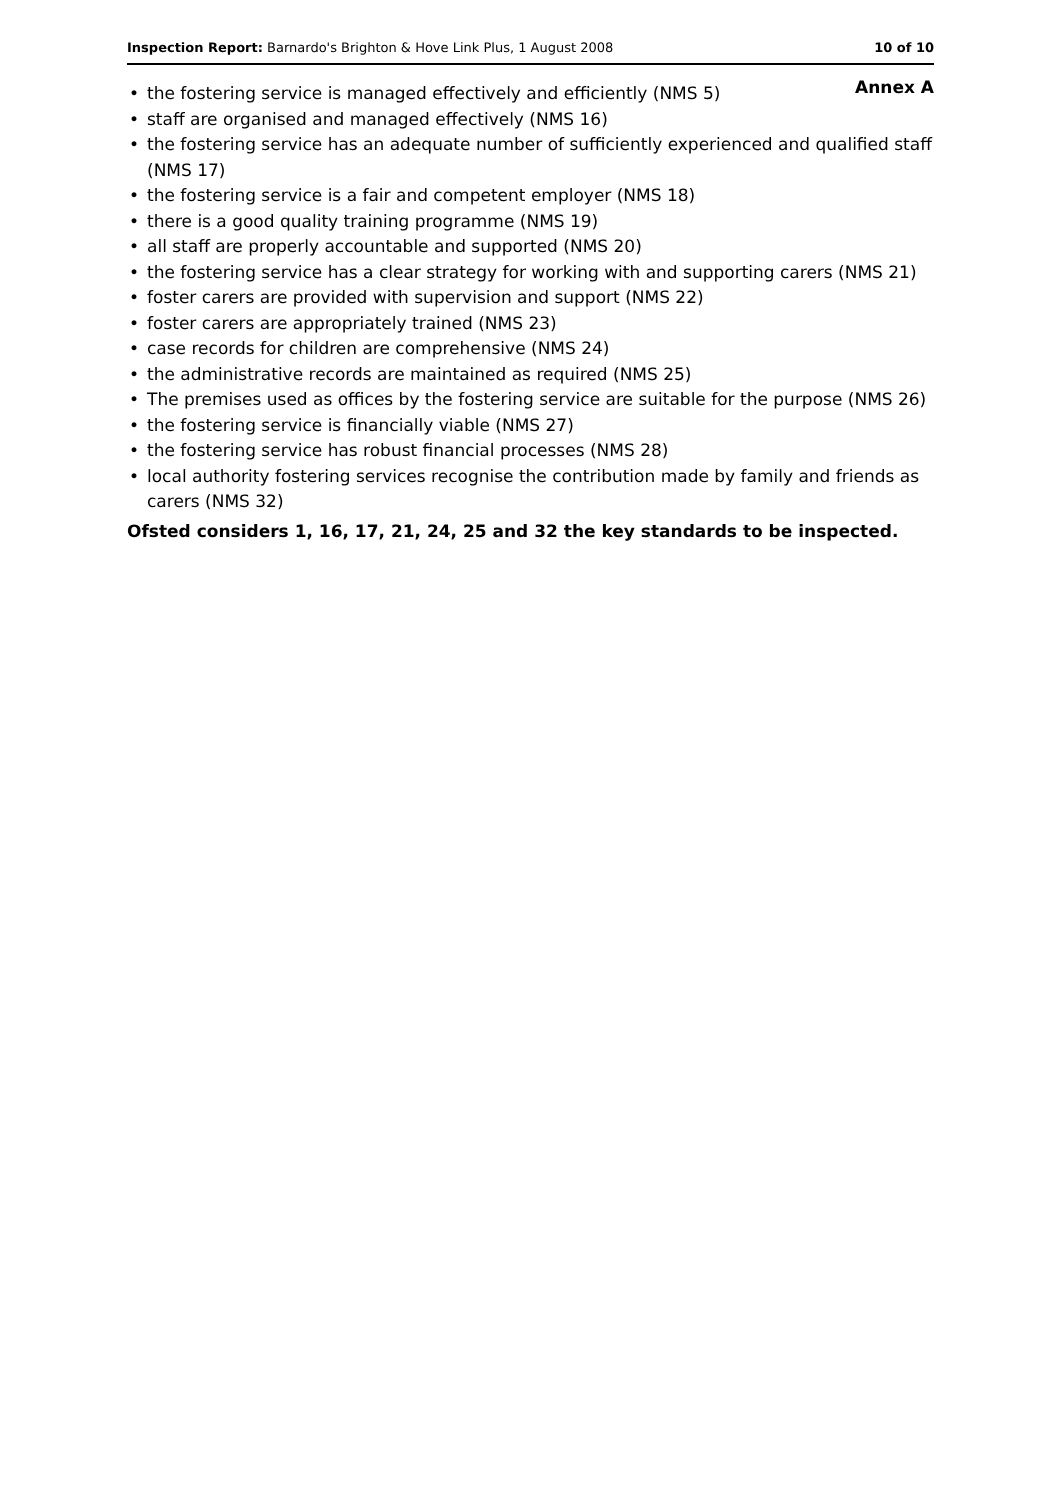Inspection Report: Barnardo's Brighton & Hove Link Plus, 1 August 2008
10 of 10
Annex A
• the fostering service is managed effectively and efficiently (NMS 5)
• staff are organised and managed effectively (NMS 16)
• the fostering service has an adequate number of sufficiently experienced and qualified staff (NMS 17)
• the fostering service is a fair and competent employer (NMS 18)
• there is a good quality training programme (NMS 19)
• all staff are properly accountable and supported (NMS 20)
• the fostering service has a clear strategy for working with and supporting carers (NMS 21)
• foster carers are provided with supervision and support (NMS 22)
• foster carers are appropriately trained (NMS 23)
• case records for children are comprehensive (NMS 24)
• the administrative records are maintained as required (NMS 25)
• The premises used as offices by the fostering service are suitable for the purpose (NMS 26)
• the fostering service is financially viable (NMS 27)
• the fostering service has robust financial processes (NMS 28)
• local authority fostering services recognise the contribution made by family and friends as carers (NMS 32)
Ofsted considers 1, 16, 17, 21, 24, 25 and 32 the key standards to be inspected.